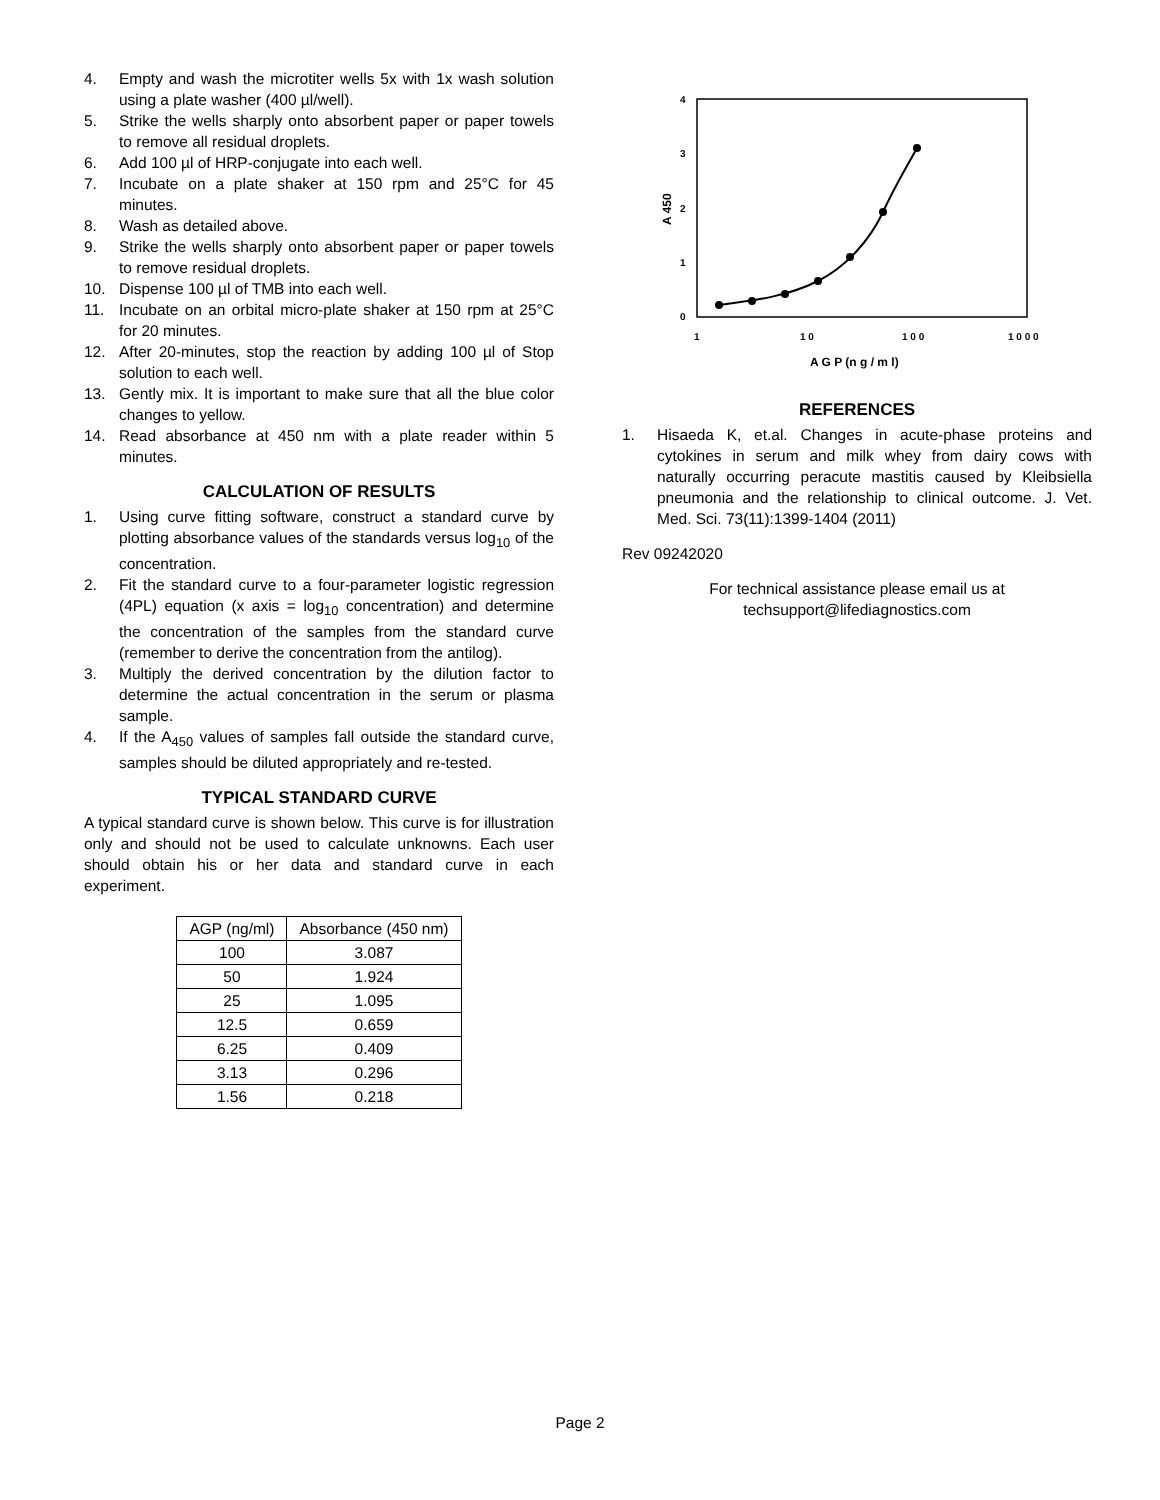4. Empty and wash the microtiter wells 5x with 1x wash solution using a plate washer (400 µl/well).
5. Strike the wells sharply onto absorbent paper or paper towels to remove all residual droplets.
6. Add 100 µl of HRP-conjugate into each well.
7. Incubate on a plate shaker at 150 rpm and 25°C for 45 minutes.
8. Wash as detailed above.
9. Strike the wells sharply onto absorbent paper or paper towels to remove residual droplets.
10. Dispense 100 µl of TMB into each well.
11. Incubate on an orbital micro-plate shaker at 150 rpm at 25°C for 20 minutes.
12. After 20-minutes, stop the reaction by adding 100 µl of Stop solution to each well.
13. Gently mix. It is important to make sure that all the blue color changes to yellow.
14. Read absorbance at 450 nm with a plate reader within 5 minutes.
CALCULATION OF RESULTS
1. Using curve fitting software, construct a standard curve by plotting absorbance values of the standards versus log<sub>10</sub> of the concentration.
2. Fit the standard curve to a four-parameter logistic regression (4PL) equation (x axis = log<sub>10</sub> concentration) and determine the concentration of the samples from the standard curve (remember to derive the concentration from the antilog).
3. Multiply the derived concentration by the dilution factor to determine the actual concentration in the serum or plasma sample.
4. If the A<sub>450</sub> values of samples fall outside the standard curve, samples should be diluted appropriately and re-tested.
TYPICAL STANDARD CURVE
A typical standard curve is shown below. This curve is for illustration only and should not be used to calculate unknowns. Each user should obtain his or her data and standard curve in each experiment.
| AGP (ng/ml) | Absorbance (450 nm) |
| --- | --- |
| 100 | 3.087 |
| 50 | 1.924 |
| 25 | 1.095 |
| 12.5 | 0.659 |
| 6.25 | 0.409 |
| 3.13 | 0.296 |
| 1.56 | 0.218 |
4
3
2
1
0
A 450
1
1 0
1 0 0
1 0 0 0
A G P (n g / m l)
REFERENCES
1. Hisaeda K, et.al. Changes in acute-phase proteins and cytokines in serum and milk whey from dairy cows with naturally occurring peracute mastitis caused by Kleibsiella pneumonia and the relationship to clinical outcome. J. Vet. Med. Sci. 73(11):1399-1404 (2011)
Rev 09242020
For technical assistance please email us at
techsupport@lifediagnostics.com
Page 2